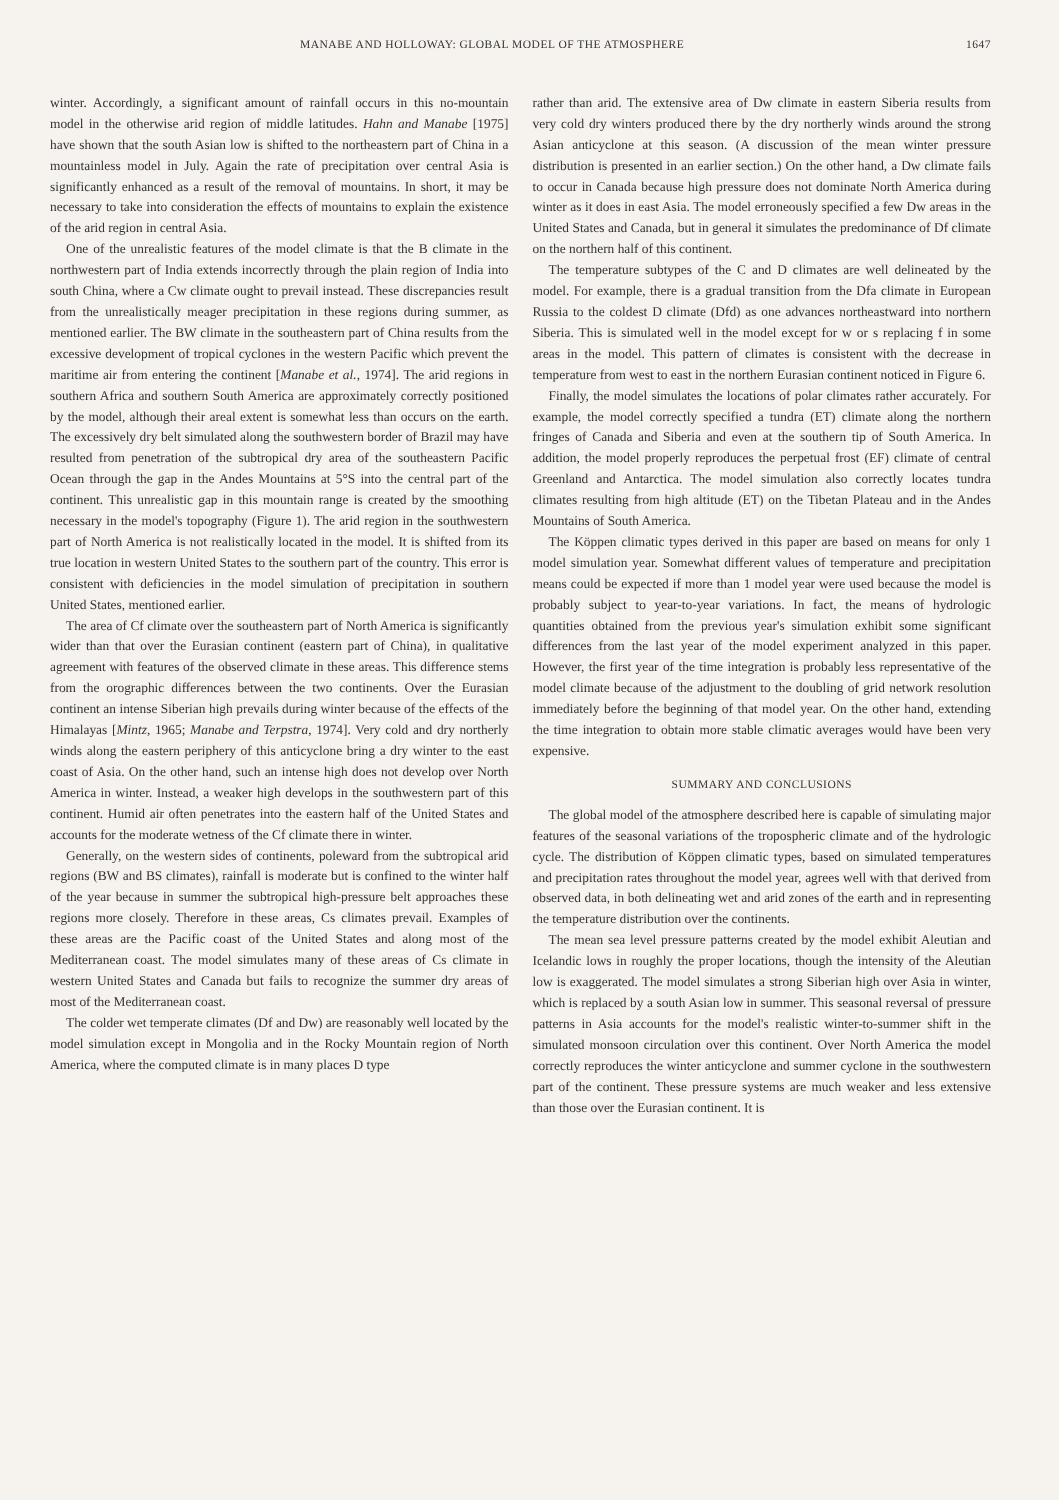MANABE AND HOLLOWAY: GLOBAL MODEL OF THE ATMOSPHERE 1647
winter. Accordingly, a significant amount of rainfall occurs in this no-mountain model in the otherwise arid region of middle latitudes. Hahn and Manabe [1975] have shown that the south Asian low is shifted to the northeastern part of China in a mountainless model in July. Again the rate of precipitation over central Asia is significantly enhanced as a result of the removal of mountains. In short, it may be necessary to take into consideration the effects of mountains to explain the existence of the arid region in central Asia.
One of the unrealistic features of the model climate is that the B climate in the northwestern part of India extends incorrectly through the plain region of India into south China, where a Cw climate ought to prevail instead. These discrepancies result from the unrealistically meager precipitation in these regions during summer, as mentioned earlier. The BW climate in the southeastern part of China results from the excessive development of tropical cyclones in the western Pacific which prevent the maritime air from entering the continent [Manabe et al., 1974]. The arid regions in southern Africa and southern South America are approximately correctly positioned by the model, although their areal extent is somewhat less than occurs on the earth. The excessively dry belt simulated along the southwestern border of Brazil may have resulted from penetration of the subtropical dry area of the southeastern Pacific Ocean through the gap in the Andes Mountains at 5°S into the central part of the continent. This unrealistic gap in this mountain range is created by the smoothing necessary in the model's topography (Figure 1). The arid region in the southwestern part of North America is not realistically located in the model. It is shifted from its true location in western United States to the southern part of the country. This error is consistent with deficiencies in the model simulation of precipitation in southern United States, mentioned earlier.
The area of Cf climate over the southeastern part of North America is significantly wider than that over the Eurasian continent (eastern part of China), in qualitative agreement with features of the observed climate in these areas. This difference stems from the orographic differences between the two continents. Over the Eurasian continent an intense Siberian high prevails during winter because of the effects of the Himalayas [Mintz, 1965; Manabe and Terpstra, 1974]. Very cold and dry northerly winds along the eastern periphery of this anticyclone bring a dry winter to the east coast of Asia. On the other hand, such an intense high does not develop over North America in winter. Instead, a weaker high develops in the southwestern part of this continent. Humid air often penetrates into the eastern half of the United States and accounts for the moderate wetness of the Cf climate there in winter.
Generally, on the western sides of continents, poleward from the subtropical arid regions (BW and BS climates), rainfall is moderate but is confined to the winter half of the year because in summer the subtropical high-pressure belt approaches these regions more closely. Therefore in these areas, Cs climates prevail. Examples of these areas are the Pacific coast of the United States and along most of the Mediterranean coast. The model simulates many of these areas of Cs climate in western United States and Canada but fails to recognize the summer dry areas of most of the Mediterranean coast.
The colder wet temperate climates (Df and Dw) are reasonably well located by the model simulation except in Mongolia and in the Rocky Mountain region of North America, where the computed climate is in many places D type
rather than arid. The extensive area of Dw climate in eastern Siberia results from very cold dry winters produced there by the dry northerly winds around the strong Asian anticyclone at this season. (A discussion of the mean winter pressure distribution is presented in an earlier section.) On the other hand, a Dw climate fails to occur in Canada because high pressure does not dominate North America during winter as it does in east Asia. The model erroneously specified a few Dw areas in the United States and Canada, but in general it simulates the predominance of Df climate on the northern half of this continent.
The temperature subtypes of the C and D climates are well delineated by the model. For example, there is a gradual transition from the Dfa climate in European Russia to the coldest D climate (Dfd) as one advances northeastward into northern Siberia. This is simulated well in the model except for w or s replacing f in some areas in the model. This pattern of climates is consistent with the decrease in temperature from west to east in the northern Eurasian continent noticed in Figure 6.
Finally, the model simulates the locations of polar climates rather accurately. For example, the model correctly specified a tundra (ET) climate along the northern fringes of Canada and Siberia and even at the southern tip of South America. In addition, the model properly reproduces the perpetual frost (EF) climate of central Greenland and Antarctica. The model simulation also correctly locates tundra climates resulting from high altitude (ET) on the Tibetan Plateau and in the Andes Mountains of South America.
The Köppen climatic types derived in this paper are based on means for only 1 model simulation year. Somewhat different values of temperature and precipitation means could be expected if more than 1 model year were used because the model is probably subject to year-to-year variations. In fact, the means of hydrologic quantities obtained from the previous year's simulation exhibit some significant differences from the last year of the model experiment analyzed in this paper. However, the first year of the time integration is probably less representative of the model climate because of the adjustment to the doubling of grid network resolution immediately before the beginning of that model year. On the other hand, extending the time integration to obtain more stable climatic averages would have been very expensive.
SUMMARY AND CONCLUSIONS
The global model of the atmosphere described here is capable of simulating major features of the seasonal variations of the tropospheric climate and of the hydrologic cycle. The distribution of Köppen climatic types, based on simulated temperatures and precipitation rates throughout the model year, agrees well with that derived from observed data, in both delineating wet and arid zones of the earth and in representing the temperature distribution over the continents.
The mean sea level pressure patterns created by the model exhibit Aleutian and Icelandic lows in roughly the proper locations, though the intensity of the Aleutian low is exaggerated. The model simulates a strong Siberian high over Asia in winter, which is replaced by a south Asian low in summer. This seasonal reversal of pressure patterns in Asia accounts for the model's realistic winter-to-summer shift in the simulated monsoon circulation over this continent. Over North America the model correctly reproduces the winter anticyclone and summer cyclone in the southwestern part of the continent. These pressure systems are much weaker and less extensive than those over the Eurasian continent. It is